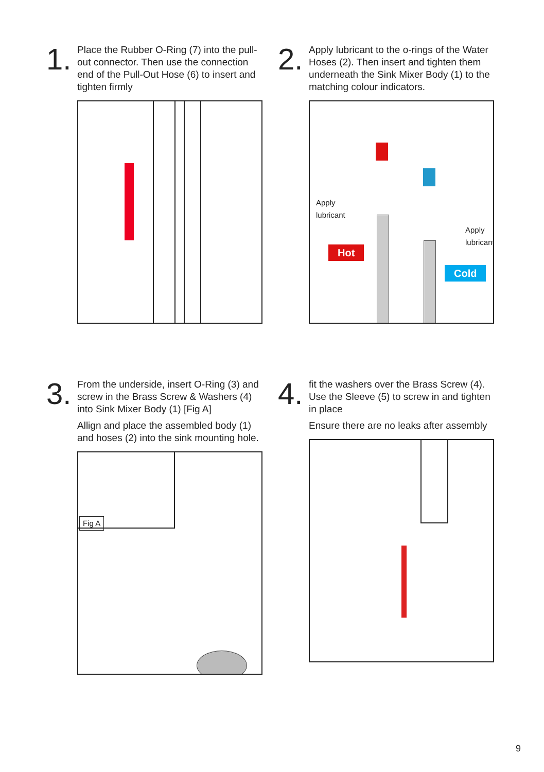1.
Place the Rubber O-Ring (7) into the pull-out connector. Then use the connection end of the Pull-Out Hose (6) to insert and tighten firmly
2.
Apply lubricant to the o-rings of the Water Hoses (2). Then insert and tighten them underneath the Sink Mixer Body (1) to the matching colour indicators.
Apply
lubricant
Apply
lubricant
Hot
Cold
3.
From the underside, insert O-Ring (3) and screw in the Brass Screw & Washers (4) into Sink Mixer Body (1) [Fig A]
Allign and place the assembled body (1) and hoses (2) into the sink mounting hole.
Fig A
4.
fit the washers over the Brass Screw (4). Use the Sleeve (5) to screw in and tighten in place
Ensure there are no leaks after assembly
9